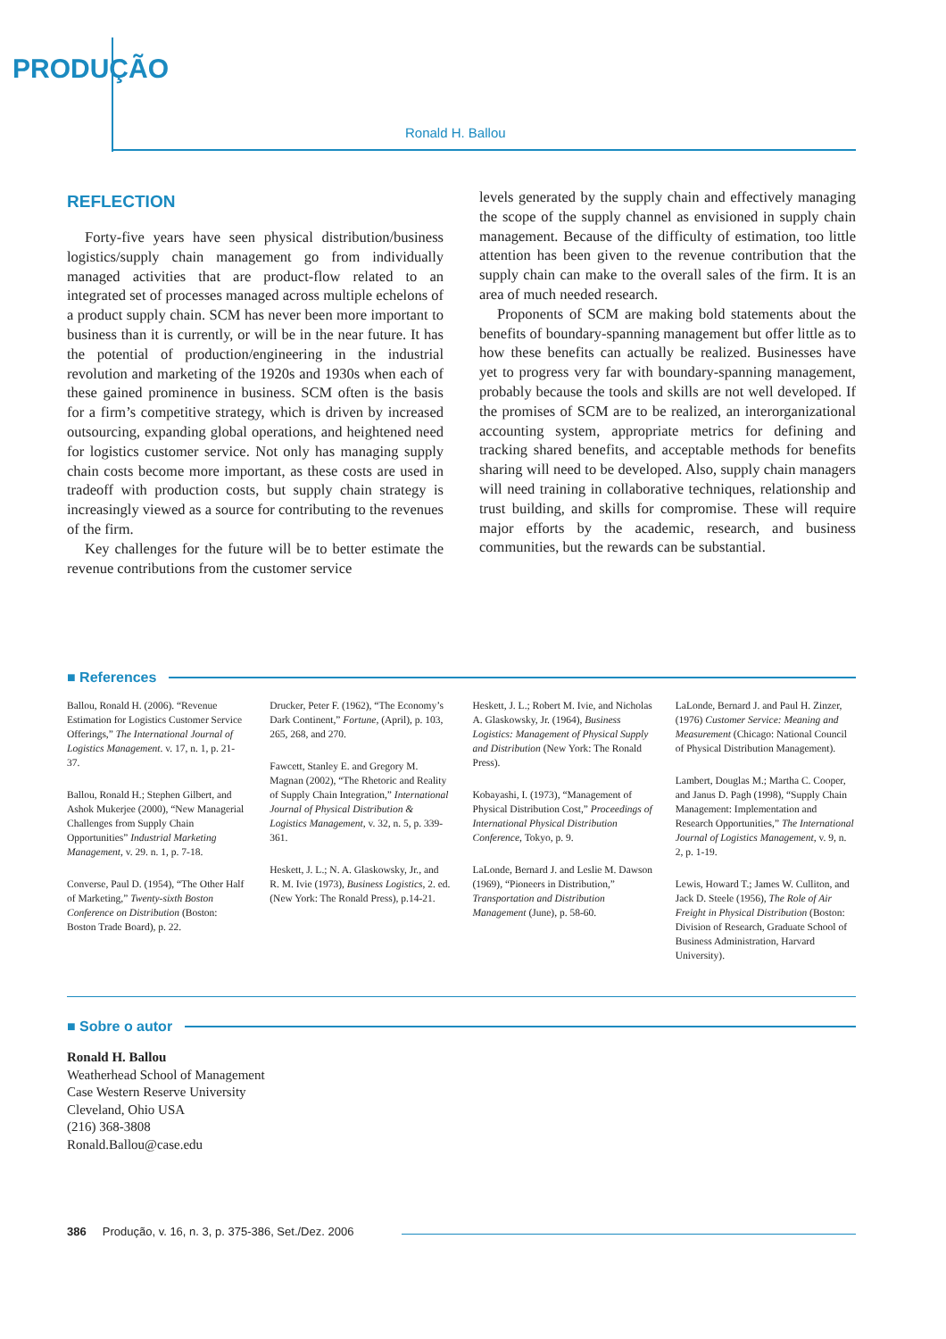PRODUÇÃO
Ronald H. Ballou
REFLECTION
Forty-five years have seen physical distribution/business logistics/supply chain management go from individually managed activities that are product-flow related to an integrated set of processes managed across multiple echelons of a product supply chain. SCM has never been more important to business than it is currently, or will be in the near future. It has the potential of production/engineering in the industrial revolution and marketing of the 1920s and 1930s when each of these gained prominence in business. SCM often is the basis for a firm’s competitive strategy, which is driven by increased outsourcing, expanding global operations, and heightened need for logistics customer service. Not only has managing supply chain costs become more important, as these costs are used in tradeoff with production costs, but supply chain strategy is increasingly viewed as a source for contributing to the revenues of the firm.
Key challenges for the future will be to better estimate the revenue contributions from the customer service
levels generated by the supply chain and effectively managing the scope of the supply channel as envisioned in supply chain management. Because of the difficulty of estimation, too little attention has been given to the revenue contribution that the supply chain can make to the overall sales of the firm. It is an area of much needed research.
Proponents of SCM are making bold statements about the benefits of boundary-spanning management but offer little as to how these benefits can actually be realized. Businesses have yet to progress very far with boundary-spanning management, probably because the tools and skills are not well developed. If the promises of SCM are to be realized, an interorganizational accounting system, appropriate metrics for defining and tracking shared benefits, and acceptable methods for benefits sharing will need to be developed. Also, supply chain managers will need training in collaborative techniques, relationship and trust building, and skills for compromise. These will require major efforts by the academic, research, and business communities, but the rewards can be substantial.
■ References
Ballou, Ronald H. (2006). “Revenue Estimation for Logistics Customer Service Offerings,” The International Journal of Logistics Management. v. 17, n. 1, p. 21-37.
Ballou, Ronald H.; Stephen Gilbert, and Ashok Mukerjee (2000), “New Managerial Challenges from Supply Chain Opportunities” Industrial Marketing Management, v. 29. n. 1, p. 7-18.
Converse, Paul D. (1954), “The Other Half of Marketing,” Twenty-sixth Boston Conference on Distribution (Boston: Boston Trade Board), p. 22.
Drucker, Peter F. (1962), “The Economy’s Dark Continent,” Fortune, (April), p. 103, 265, 268, and 270.
Fawcett, Stanley E. and Gregory M. Magnan (2002), “The Rhetoric and Reality of Supply Chain Integration,” International Journal of Physical Distribution & Logistics Management, v. 32, n. 5, p. 339-361.
Heskett, J. L.; N. A. Glaskowsky, Jr., and R. M. Ivie (1973), Business Logistics, 2. ed. (New York: The Ronald Press), p.14-21.
Heskett, J. L.; Robert M. Ivie, and Nicholas A. Glaskowsky, Jr. (1964), Business Logistics: Management of Physical Supply and Distribution (New York: The Ronald Press).
Kobayashi, I. (1973), “Management of Physical Distribution Cost,” Proceedings of International Physical Distribution Conference, Tokyo, p. 9.
LaLonde, Bernard J. and Leslie M. Dawson (1969), “Pioneers in Distribution,” Transportation and Distribution Management (June), p. 58-60.
LaLonde, Bernard J. and Paul H. Zinzer, (1976) Customer Service: Meaning and Measurement (Chicago: National Council of Physical Distribution Management).
Lambert, Douglas M.; Martha C. Cooper, and Janus D. Pagh (1998), “Supply Chain Management: Implementation and Research Opportunities,” The International Journal of Logistics Management, v. 9, n. 2, p. 1-19.
Lewis, Howard T.; James W. Culliton, and Jack D. Steele (1956), The Role of Air Freight in Physical Distribution (Boston: Division of Research, Graduate School of Business Administration, Harvard University).
■ Sobre o autor
Ronald H. Ballou
Weatherhead School of Management
Case Western Reserve University
Cleveland, Ohio USA
(216) 368-3808
Ronald.Ballou@case.edu
386 Produção, v. 16, n. 3, p. 375-386, Set./Dez. 2006